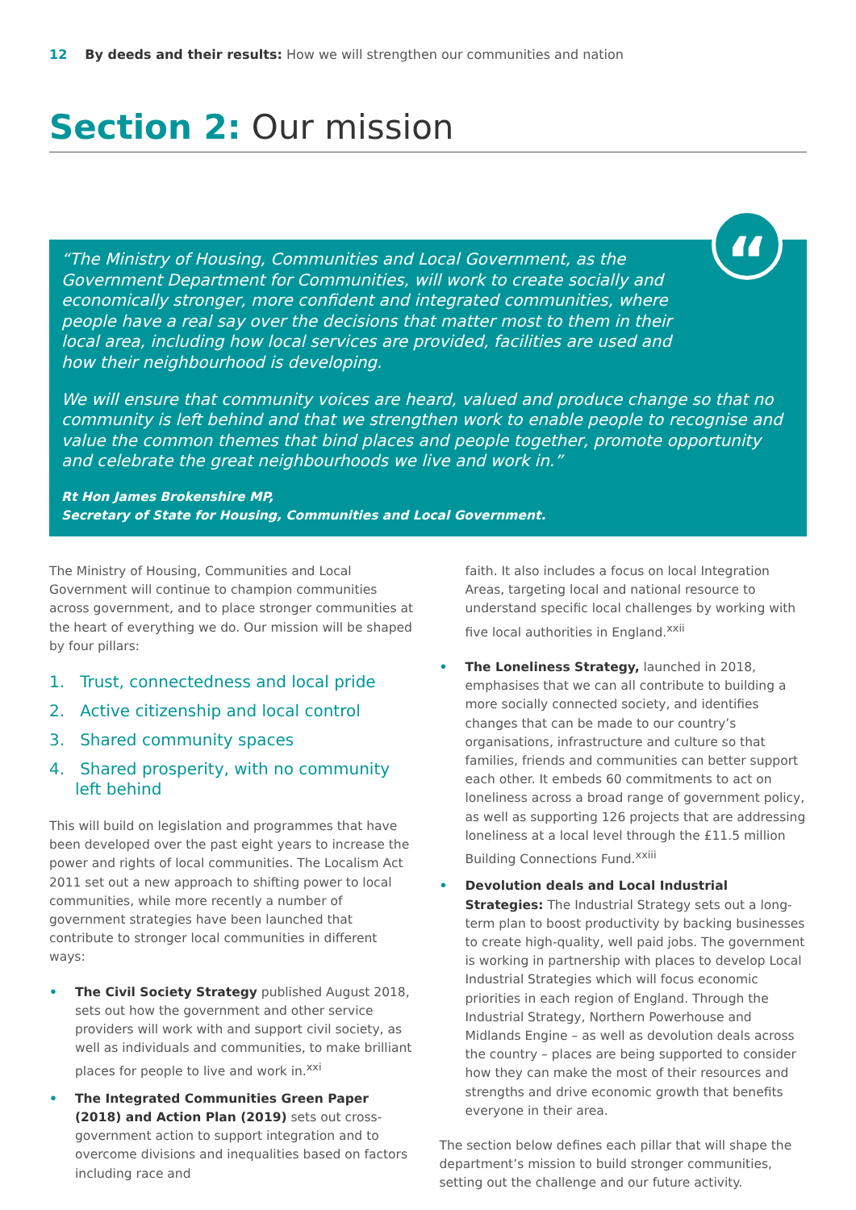12 By deeds and their results: How we will strengthen our communities and nation
Section 2: Our mission
“
“The Ministry of Housing, Communities and Local Government, as the Government Department for Communities, will work to create socially and economically stronger, more confident and integrated communities, where people have a real say over the decisions that matter most to them in their local area, including how local services are provided, facilities are used and how their neighbourhood is developing.
We will ensure that community voices are heard, valued and produce change so that no community is left behind and that we strengthen work to enable people to recognise and value the common themes that bind places and people together, promote opportunity and celebrate the great neighbourhoods we live and work in.”
Rt Hon James Brokenshire MP,
Secretary of State for Housing, Communities and Local Government.
The Ministry of Housing, Communities and Local Government will continue to champion communities across government, and to place stronger communities at the heart of everything we do. Our mission will be shaped by four pillars:
1. Trust, connectedness and local pride
2. Active citizenship and local control
3. Shared community spaces
4. Shared prosperity, with no community left behind
This will build on legislation and programmes that have been developed over the past eight years to increase the power and rights of local communities. The Localism Act 2011 set out a new approach to shifting power to local communities, while more recently a number of government strategies have been launched that contribute to stronger local communities in different ways:
• The Civil Society Strategy published August 2018, sets out how the government and other service providers will work with and support civil society, as well as individuals and communities, to make brilliant places for people to live and work in.<sup>xxi</sup>
• The Integrated Communities Green Paper (2018) and Action Plan (2019) sets out cross-government action to support integration and to overcome divisions and inequalities based on factors including race and
faith. It also includes a focus on local Integration Areas, targeting local and national resource to understand specific local challenges by working with five local authorities in England.<sup>xxii</sup>
• The Loneliness Strategy, launched in 2018, emphasises that we can all contribute to building a more socially connected society, and identifies changes that can be made to our country’s organisations, infrastructure and culture so that families, friends and communities can better support each other. It embeds 60 commitments to act on loneliness across a broad range of government policy, as well as supporting 126 projects that are addressing loneliness at a local level through the £11.5 million Building Connections Fund.<sup>xxiii</sup>
• Devolution deals and Local Industrial Strategies: The Industrial Strategy sets out a long-term plan to boost productivity by backing businesses to create high-quality, well paid jobs. The government is working in partnership with places to develop Local Industrial Strategies which will focus economic priorities in each region of England. Through the Industrial Strategy, Northern Powerhouse and Midlands Engine – as well as devolution deals across the country – places are being supported to consider how they can make the most of their resources and strengths and drive economic growth that benefits everyone in their area.
The section below defines each pillar that will shape the department’s mission to build stronger communities, setting out the challenge and our future activity.